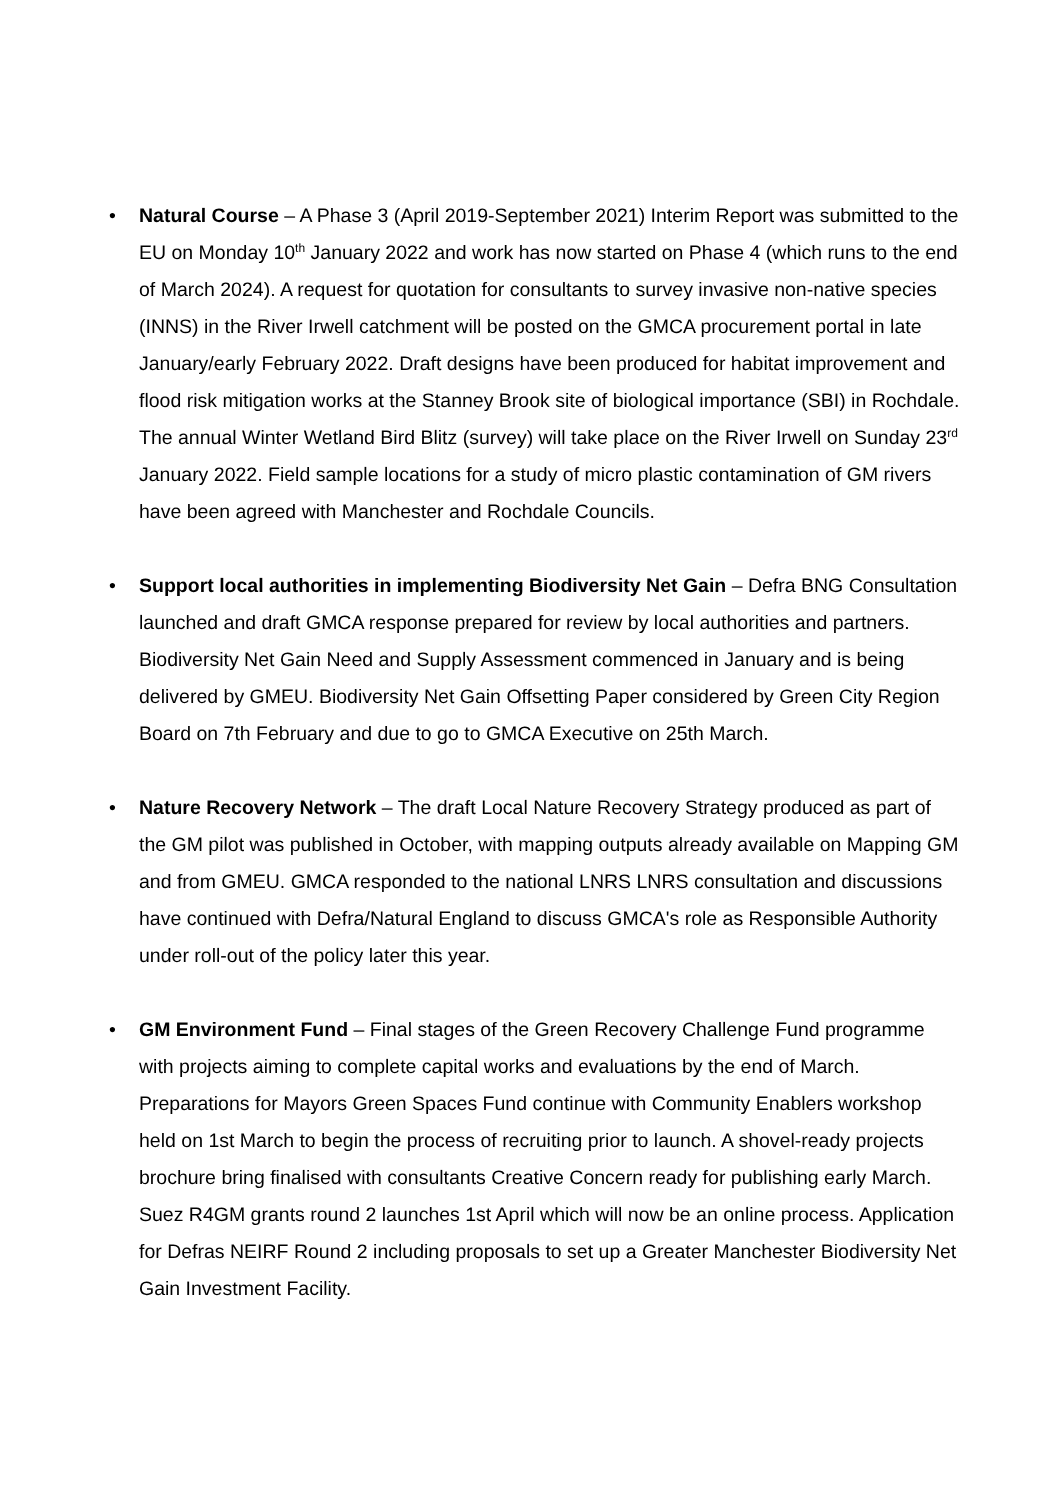• Natural Course – A Phase 3 (April 2019-September 2021) Interim Report was submitted to the EU on Monday 10<sup>th</sup> January 2022 and work has now started on Phase 4 (which runs to the end of March 2024). A request for quotation for consultants to survey invasive non-native species (INNS) in the River Irwell catchment will be posted on the GMCA procurement portal in late January/early February 2022. Draft designs have been produced for habitat improvement and flood risk mitigation works at the Stanney Brook site of biological importance (SBI) in Rochdale. The annual Winter Wetland Bird Blitz (survey) will take place on the River Irwell on Sunday 23<sup>rd</sup> January 2022. Field sample locations for a study of micro plastic contamination of GM rivers have been agreed with Manchester and Rochdale Councils.
• Support local authorities in implementing Biodiversity Net Gain – Defra BNG Consultation launched and draft GMCA response prepared for review by local authorities and partners. Biodiversity Net Gain Need and Supply Assessment commenced in January and is being delivered by GMEU. Biodiversity Net Gain Offsetting Paper considered by Green City Region Board on 7th February and due to go to GMCA Executive on 25th March.
• Nature Recovery Network – The draft Local Nature Recovery Strategy produced as part of the GM pilot was published in October, with mapping outputs already available on Mapping GM and from GMEU. GMCA responded to the national LNRS LNRS consultation and discussions have continued with Defra/Natural England to discuss GMCA's role as Responsible Authority under roll-out of the policy later this year.
• GM Environment Fund – Final stages of the Green Recovery Challenge Fund programme with projects aiming to complete capital works and evaluations by the end of March. Preparations for Mayors Green Spaces Fund continue with Community Enablers workshop held on 1st March to begin the process of recruiting prior to launch. A shovel-ready projects brochure bring finalised with consultants Creative Concern ready for publishing early March. Suez R4GM grants round 2 launches 1st April which will now be an online process. Application for Defras NEIRF Round 2 including proposals to set up a Greater Manchester Biodiversity Net Gain Investment Facility.